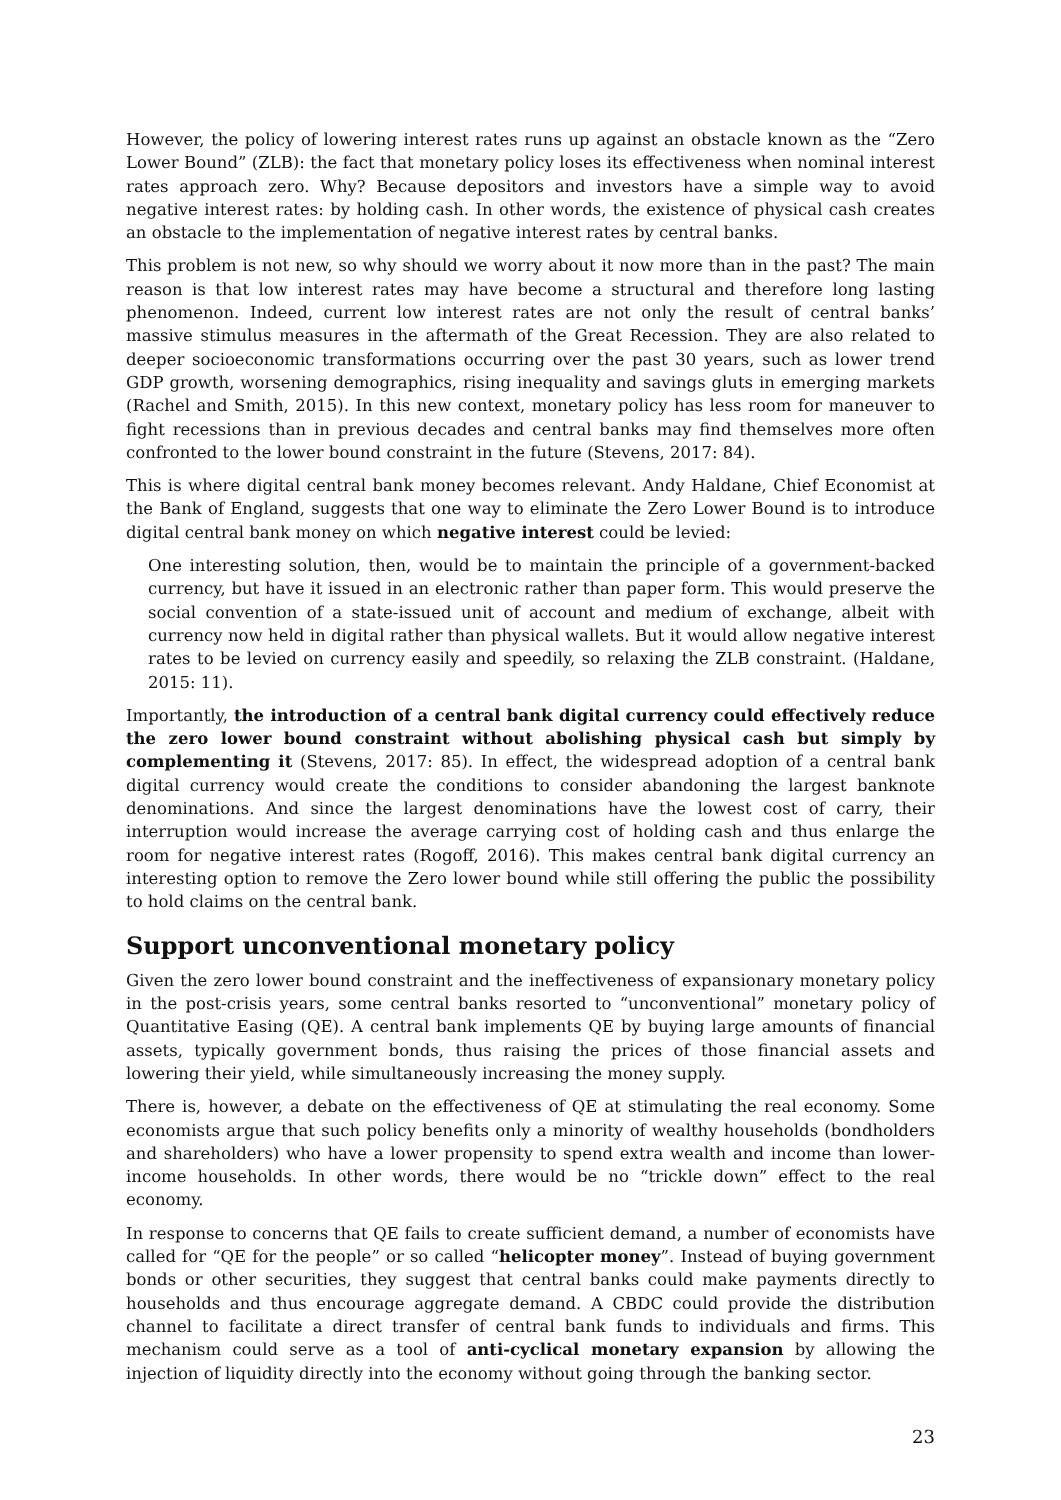However, the policy of lowering interest rates runs up against an obstacle known as the “Zero Lower Bound” (ZLB): the fact that monetary policy loses its effectiveness when nominal interest rates approach zero. Why? Because depositors and investors have a simple way to avoid negative interest rates: by holding cash. In other words, the existence of physical cash creates an obstacle to the implementation of negative interest rates by central banks.
This problem is not new, so why should we worry about it now more than in the past? The main reason is that low interest rates may have become a structural and therefore long lasting phenomenon. Indeed, current low interest rates are not only the result of central banks’ massive stimulus measures in the aftermath of the Great Recession. They are also related to deeper socioeconomic transformations occurring over the past 30 years, such as lower trend GDP growth, worsening demographics, rising inequality and savings gluts in emerging markets (Rachel and Smith, 2015). In this new context, monetary policy has less room for maneuver to fight recessions than in previous decades and central banks may find themselves more often confronted to the lower bound constraint in the future (Stevens, 2017: 84).
This is where digital central bank money becomes relevant. Andy Haldane, Chief Economist at the Bank of England, suggests that one way to eliminate the Zero Lower Bound is to introduce digital central bank money on which negative interest could be levied:
One interesting solution, then, would be to maintain the principle of a government-backed currency, but have it issued in an electronic rather than paper form. This would preserve the social convention of a state-issued unit of account and medium of exchange, albeit with currency now held in digital rather than physical wallets. But it would allow negative interest rates to be levied on currency easily and speedily, so relaxing the ZLB constraint. (Haldane, 2015: 11).
Importantly, the introduction of a central bank digital currency could effectively reduce the zero lower bound constraint without abolishing physical cash but simply by complementing it (Stevens, 2017: 85). In effect, the widespread adoption of a central bank digital currency would create the conditions to consider abandoning the largest banknote denominations. And since the largest denominations have the lowest cost of carry, their interruption would increase the average carrying cost of holding cash and thus enlarge the room for negative interest rates (Rogoff, 2016). This makes central bank digital currency an interesting option to remove the Zero lower bound while still offering the public the possibility to hold claims on the central bank.
Support unconventional monetary policy
Given the zero lower bound constraint and the ineffectiveness of expansionary monetary policy in the post-crisis years, some central banks resorted to “unconventional” monetary policy of Quantitative Easing (QE). A central bank implements QE by buying large amounts of financial assets, typically government bonds, thus raising the prices of those financial assets and lowering their yield, while simultaneously increasing the money supply.
There is, however, a debate on the effectiveness of QE at stimulating the real economy. Some economists argue that such policy benefits only a minority of wealthy households (bondholders and shareholders) who have a lower propensity to spend extra wealth and income than lower-income households. In other words, there would be no “trickle down” effect to the real economy.
In response to concerns that QE fails to create sufficient demand, a number of economists have called for “QE for the people” or so called “helicopter money”. Instead of buying government bonds or other securities, they suggest that central banks could make payments directly to households and thus encourage aggregate demand. A CBDC could provide the distribution channel to facilitate a direct transfer of central bank funds to individuals and firms. This mechanism could serve as a tool of anti-cyclical monetary expansion by allowing the injection of liquidity directly into the economy without going through the banking sector.
23